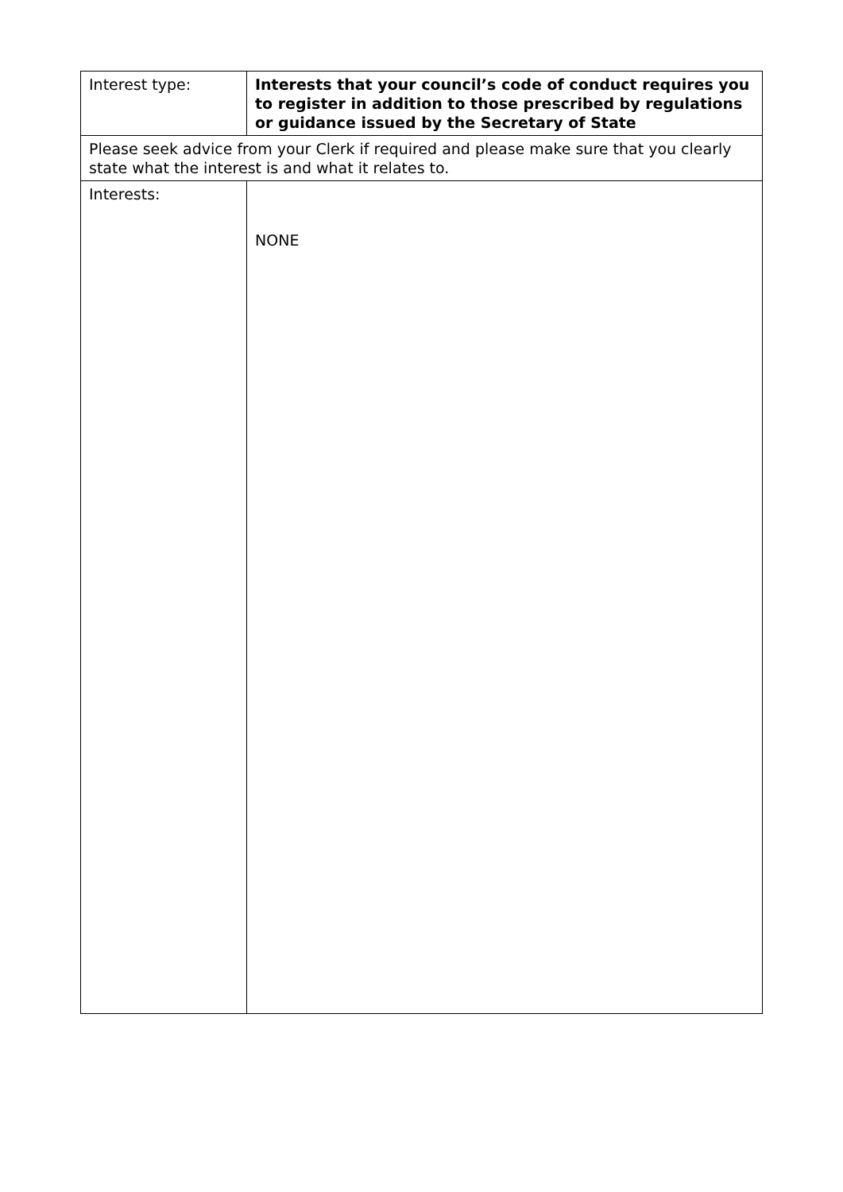| Interest type: | Interests that your council’s code of conduct requires you to register in addition to those prescribed by regulations or guidance issued by the Secretary of State |
| Please seek advice from your Clerk if required and please make sure that you clearly state what the interest is and what it relates to. | |
| Interests: | NONE |